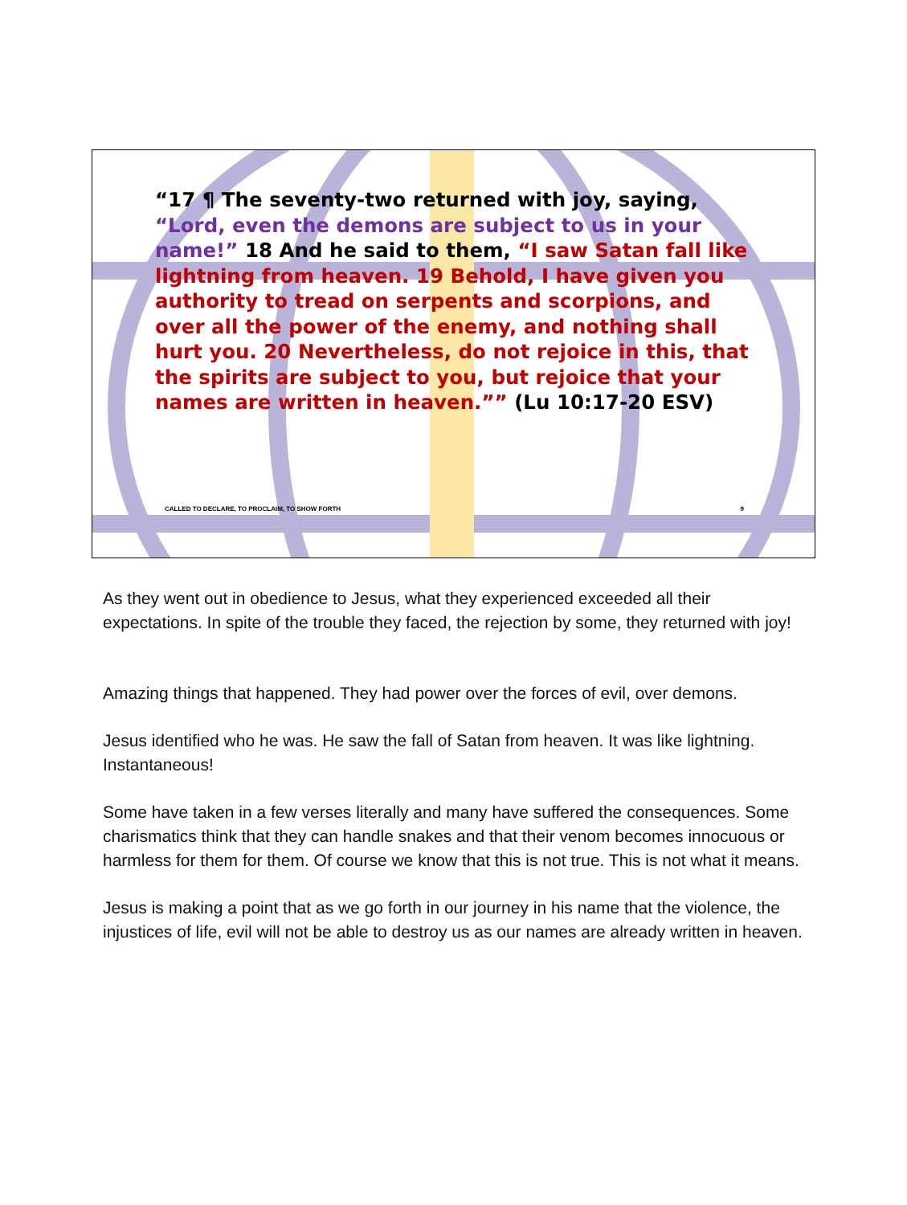“17 ¶ The seventy-two returned with joy, saying, “Lord, even the demons are subject to us in your name!” 18 And he said to them, “I saw Satan fall like lightning from heaven. 19 Behold, I have given you authority to tread on serpents and scorpions, and over all the power of the enemy, and nothing shall hurt you. 20 Nevertheless, do not rejoice in this, that the spirits are subject to you, but rejoice that your names are written in heaven.”” (Lu 10:17-20 ESV)
CALLED TO DECLARE, TO PROCLAIM, TO SHOW FORTH 9
As they went out in obedience to Jesus, what they experienced exceeded all their expectations. In spite of the trouble they faced, the rejection by some, they returned with joy!
Amazing things that happened. They had power over the forces of evil, over demons.
Jesus identified who he was. He saw the fall of Satan from heaven. It was like lightning. Instantaneous!
Some have taken in a few verses literally and many have suffered the consequences. Some charismatics think that they can handle snakes and that their venom becomes innocuous or harmless for them for them. Of course we know that this is not true. This is not what it means.
Jesus is making a point that as we go forth in our journey in his name that the violence, the injustices of life, evil will not be able to destroy us as our names are already written in heaven.